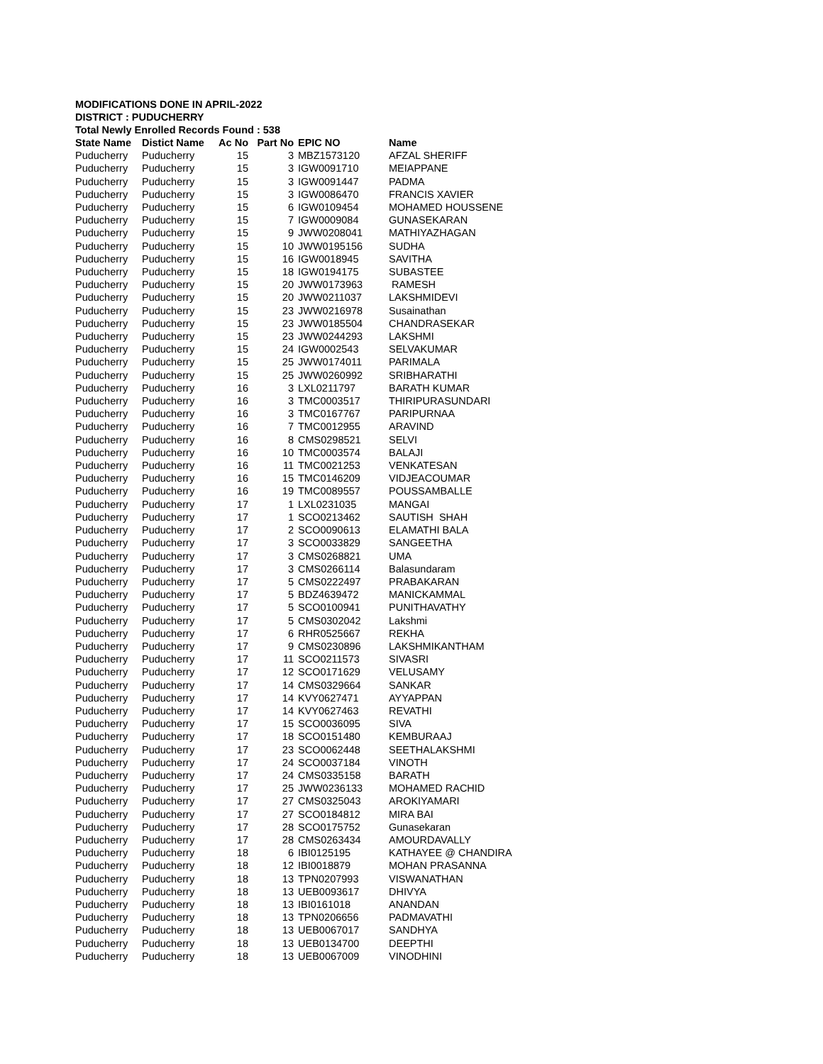MODIFICATIONS DONE IN APRIL-2022
DISTRICT : PUDUCHERRY
Total Newly Enrolled Records Found : 538
| State Name | Distict Name | Ac No | Part No | EPIC NO | Name |
| --- | --- | --- | --- | --- | --- |
| Puducherry | Puducherry | 15 | 3 | MBZ1573120 | AFZAL SHERIFF |
| Puducherry | Puducherry | 15 | 3 | IGW0091710 | MEIAPPANE |
| Puducherry | Puducherry | 15 | 3 | IGW0091447 | PADMA |
| Puducherry | Puducherry | 15 | 3 | IGW0086470 | FRANCIS XAVIER |
| Puducherry | Puducherry | 15 | 6 | IGW0109454 | MOHAMED HOUSSENE |
| Puducherry | Puducherry | 15 | 7 | IGW0009084 | GUNASEKARAN |
| Puducherry | Puducherry | 15 | 9 | JWW0208041 | MATHIYAZHAGAN |
| Puducherry | Puducherry | 15 | 10 | JWW0195156 | SUDHA |
| Puducherry | Puducherry | 15 | 16 | IGW0018945 | SAVITHA |
| Puducherry | Puducherry | 15 | 18 | IGW0194175 | SUBASTEE |
| Puducherry | Puducherry | 15 | 20 | JWW0173963 | RAMESH |
| Puducherry | Puducherry | 15 | 20 | JWW0211037 | LAKSHMIDEVI |
| Puducherry | Puducherry | 15 | 23 | JWW0216978 | Susainathan |
| Puducherry | Puducherry | 15 | 23 | JWW0185504 | CHANDRASEKAR |
| Puducherry | Puducherry | 15 | 23 | JWW0244293 | LAKSHMI |
| Puducherry | Puducherry | 15 | 24 | IGW0002543 | SELVAKUMAR |
| Puducherry | Puducherry | 15 | 25 | JWW0174011 | PARIMALA |
| Puducherry | Puducherry | 15 | 25 | JWW0260992 | SRIBHARATHI |
| Puducherry | Puducherry | 16 | 3 | LXL0211797 | BARATH KUMAR |
| Puducherry | Puducherry | 16 | 3 | TMC0003517 | THIRIPURASUNDARI |
| Puducherry | Puducherry | 16 | 3 | TMC0167767 | PARIPURNAA |
| Puducherry | Puducherry | 16 | 7 | TMC0012955 | ARAVIND |
| Puducherry | Puducherry | 16 | 8 | CMS0298521 | SELVI |
| Puducherry | Puducherry | 16 | 10 | TMC0003574 | BALAJI |
| Puducherry | Puducherry | 16 | 11 | TMC0021253 | VENKATESAN |
| Puducherry | Puducherry | 16 | 15 | TMC0146209 | VIDJEACOUMAR |
| Puducherry | Puducherry | 16 | 19 | TMC0089557 | POUSSAMBALLE |
| Puducherry | Puducherry | 17 | 1 | LXL0231035 | MANGAI |
| Puducherry | Puducherry | 17 | 1 | SCO0213462 | SAUTISH SHAH |
| Puducherry | Puducherry | 17 | 2 | SCO0090613 | ELAMATHI BALA |
| Puducherry | Puducherry | 17 | 3 | SCO0033829 | SANGEETHA |
| Puducherry | Puducherry | 17 | 3 | CMS0268821 | UMA |
| Puducherry | Puducherry | 17 | 3 | CMS0266114 | Balasundaram |
| Puducherry | Puducherry | 17 | 5 | CMS0222497 | PRABAKARAN |
| Puducherry | Puducherry | 17 | 5 | BDZ4639472 | MANICKAMMAL |
| Puducherry | Puducherry | 17 | 5 | SCO0100941 | PUNITHAVATHY |
| Puducherry | Puducherry | 17 | 5 | CMS0302042 | Lakshmi |
| Puducherry | Puducherry | 17 | 6 | RHR0525667 | REKHA |
| Puducherry | Puducherry | 17 | 9 | CMS0230896 | LAKSHMIKANTHAM |
| Puducherry | Puducherry | 17 | 11 | SCO0211573 | SIVASRI |
| Puducherry | Puducherry | 17 | 12 | SCO0171629 | VELUSAMY |
| Puducherry | Puducherry | 17 | 14 | CMS0329664 | SANKAR |
| Puducherry | Puducherry | 17 | 14 | KVY0627471 | AYYAPPAN |
| Puducherry | Puducherry | 17 | 14 | KVY0627463 | REVATHI |
| Puducherry | Puducherry | 17 | 15 | SCO0036095 | SIVA |
| Puducherry | Puducherry | 17 | 18 | SCO0151480 | KEMBURAAJ |
| Puducherry | Puducherry | 17 | 23 | SCO0062448 | SEETHALAKSHMI |
| Puducherry | Puducherry | 17 | 24 | SCO0037184 | VINOTH |
| Puducherry | Puducherry | 17 | 24 | CMS0335158 | BARATH |
| Puducherry | Puducherry | 17 | 25 | JWW0236133 | MOHAMED RACHID |
| Puducherry | Puducherry | 17 | 27 | CMS0325043 | AROKIYAMARI |
| Puducherry | Puducherry | 17 | 27 | SCO0184812 | MIRA BAI |
| Puducherry | Puducherry | 17 | 28 | SCO0175752 | Gunasekaran |
| Puducherry | Puducherry | 17 | 28 | CMS0263434 | AMOURDAVALLY |
| Puducherry | Puducherry | 18 | 6 | IBI0125195 | KATHAYEE @ CHANDIRA |
| Puducherry | Puducherry | 18 | 12 | IBI0018879 | MOHAN PRASANNA |
| Puducherry | Puducherry | 18 | 13 | TPN0207993 | VISWANATHAN |
| Puducherry | Puducherry | 18 | 13 | UEB0093617 | DHIVYA |
| Puducherry | Puducherry | 18 | 13 | IBI0161018 | ANANDAN |
| Puducherry | Puducherry | 18 | 13 | TPN0206656 | PADMAVATHI |
| Puducherry | Puducherry | 18 | 13 | UEB0067017 | SANDHYA |
| Puducherry | Puducherry | 18 | 13 | UEB0134700 | DEEPTHI |
| Puducherry | Puducherry | 18 | 13 | UEB0067009 | VINODHINI |